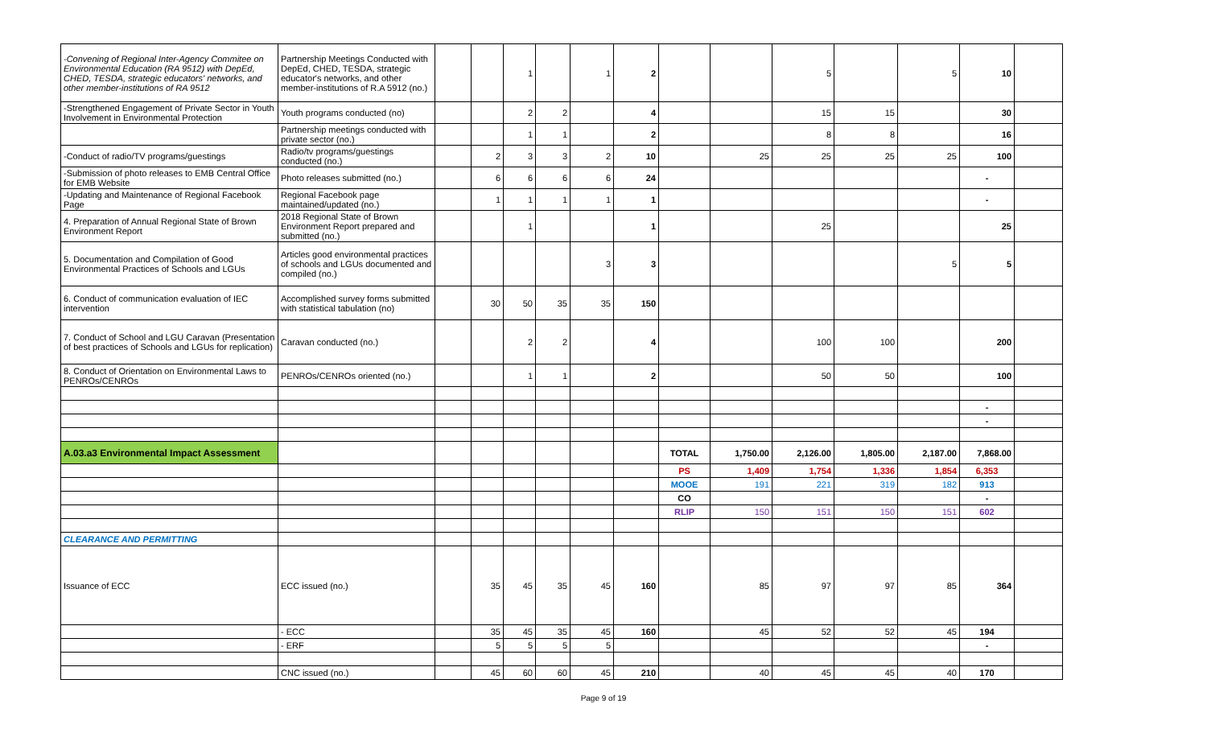| -Convening of Regional Inter-Agency Commitee on Environmental Education (RA 9512) with DepEd, CHED, TESDA, strategic educators' networks, and other member-institutions of RA 9512 | Partnership Meetings Conducted with DepEd, CHED, TESDA, strategic educator's networks, and other member-institutions of R.A 5912 (no.) | | | 1 | | 1 | 2 | | | 5 | | 5 | 10 | |
| -Strengthened Engagement of Private Sector in Youth Involvement in Environmental Protection | Youth programs conducted (no) | | | 2 | 2 | | 4 | | | 15 | 15 | | 30 | |
| | Partnership meetings conducted with private sector (no.) | | | 1 | 1 | | 2 | | | 8 | 8 | | 16 | |
| -Conduct of radio/TV programs/guestings | Radio/tv programs/guestings conducted (no.) | | 2 | 3 | 3 | 2 | 10 | | 25 | 25 | 25 | 25 | 100 | |
| -Submission of photo releases to EMB Central Office for EMB Website | Photo releases submitted (no.) | | 6 | 6 | 6 | 6 | 24 | | | | | | - | |
| -Updating and Maintenance of Regional Facebook Page | Regional Facebook page maintained/updated (no.) | | 1 | 1 | 1 | 1 | 1 | | | | | | - | |
| 4. Preparation of Annual Regional State of Brown Environment Report | 2018 Regional State of Brown Environment Report prepared and submitted (no.) | | | 1 | | | 1 | | | 25 | | | 25 | |
| 5. Documentation and Compilation of Good Environmental Practices of Schools and LGUs | Articles good environmental practices of schools and LGUs documented and compiled (no.) | | | | | 3 | 3 | | | | | 5 | 5 | |
| 6. Conduct of communication evaluation of IEC intervention | Accomplished survey forms submitted with statistical tabulation (no) | | 30 | 50 | 35 | 35 | 150 | | | | | | | |
| 7. Conduct of School and LGU Caravan (Presentation of best practices of Schools and LGUs for replication) | Caravan conducted (no.) | | | 2 | 2 | | 4 | | | 100 | 100 | | 200 | |
| 8. Conduct of Orientation on Environmental Laws to PENROs/CENROs | PENROs/CENROs oriented (no.) | | | 1 | 1 | | 2 | | | 50 | 50 | | 100 | |
| | | | | | | | | | | | | | - | |
| | | | | | | | | | | | | | - | |
| A.03.a3 Environmental Impact Assessment | | | | | | | | TOTAL | 1,750.00 | 2,126.00 | 1,805.00 | 2,187.00 | 7,868.00 | |
| | | | | | | | | PS | 1,409 | 1,754 | 1,336 | 1,854 | 6,353 | |
| | | | | | | | | MOOE | 191 | 221 | 319 | 182 | 913 | |
| | | | | | | | | CO | | | | | - | |
| | | | | | | | | RLIP | 150 | 151 | 150 | 151 | 602 | |
| CLEARANCE AND PERMITTING | | | | | | | | | | | | | | |
| Issuance of ECC | ECC issued (no.) | | 35 | 45 | 35 | 45 | 160 | | 85 | 97 | 97 | 85 | 364 | |
| | - ECC | | 35 | 45 | 35 | 45 | 160 | | 45 | 52 | 52 | 45 | 194 | |
| | - ERF | | 5 | 5 | 5 | 5 | | | | | | | - | |
| | CNC issued (no.) | | 45 | 60 | 60 | 45 | 210 | | 40 | 45 | 45 | 40 | 170 | |
Page 9 of 19